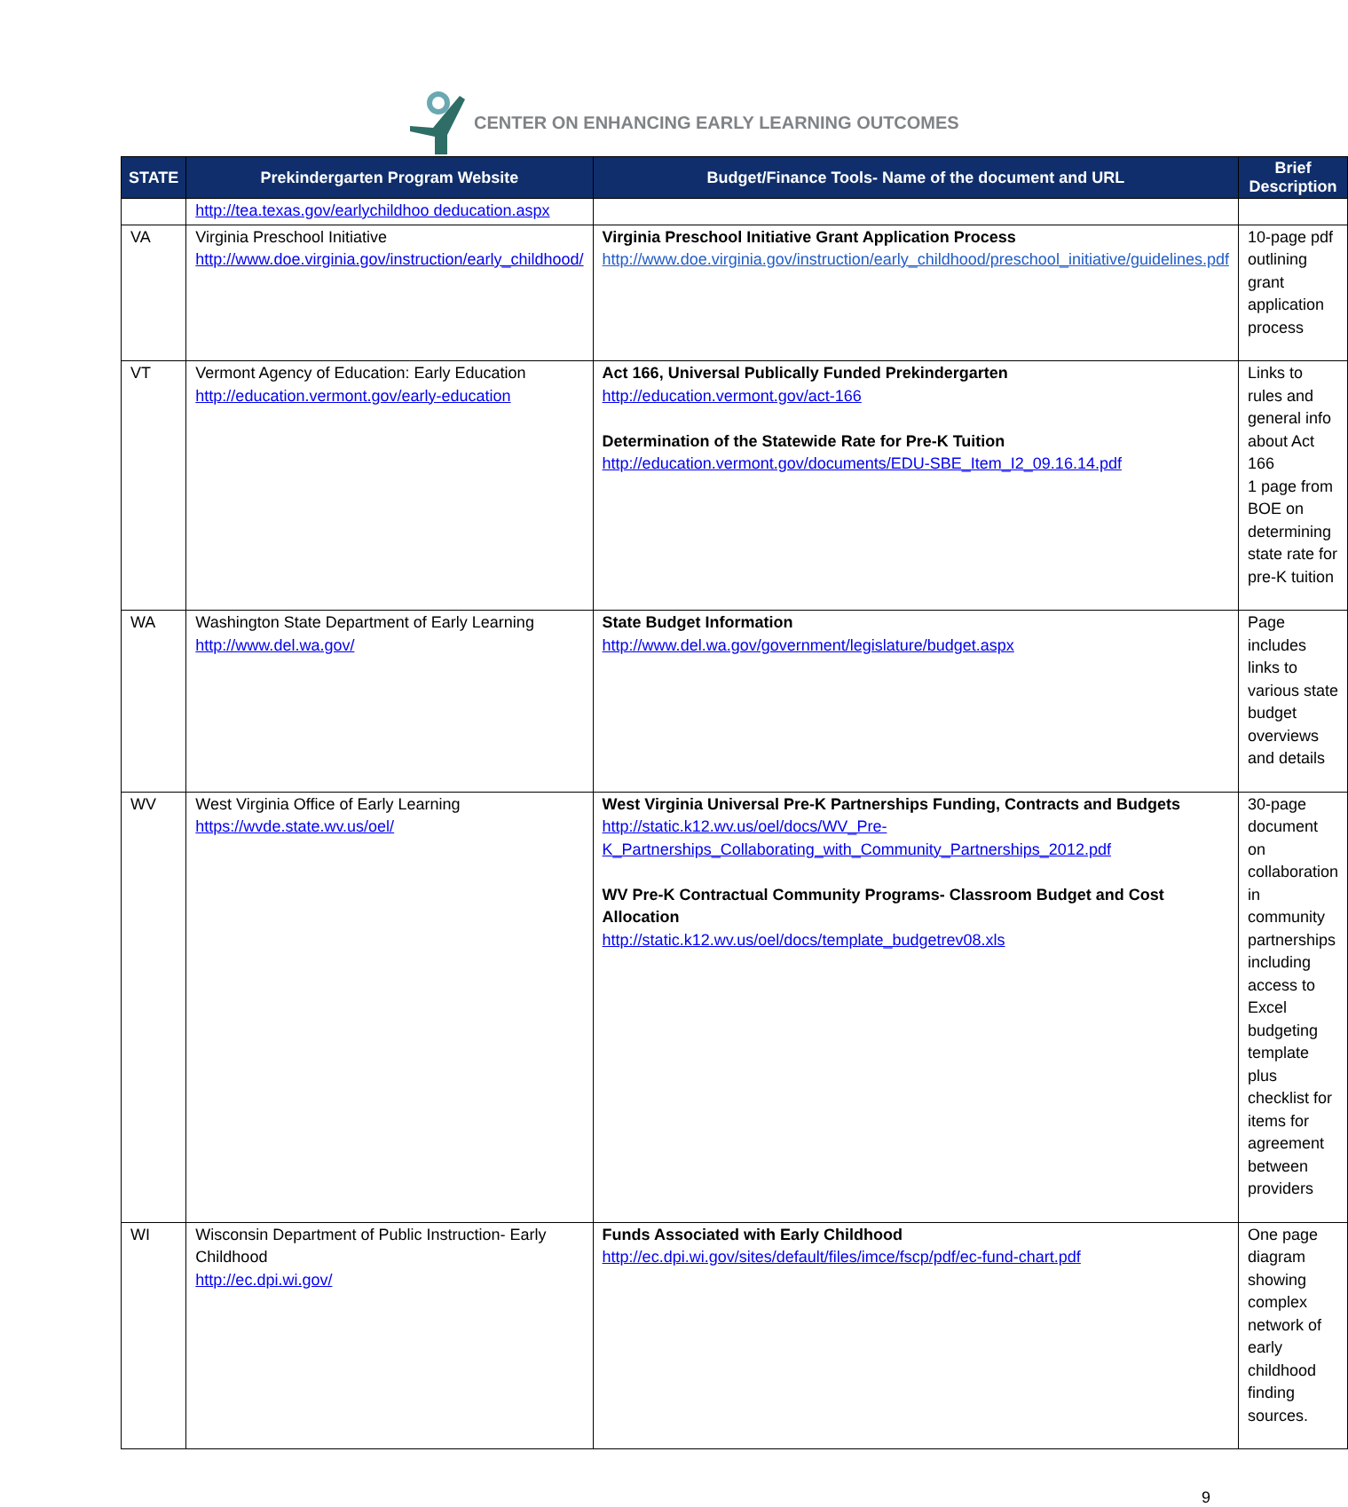CENTER ON ENHANCING EARLY LEARNING OUTCOMES
| STATE | Prekindergarten Program Website | Budget/Finance Tools- Name of the document and URL | Brief Description |
| --- | --- | --- | --- |
| | http://tea.texas.gov/earlychildhoo deducation.aspx | | |
| VA | Virginia Preschool Initiative http://www.doe.virginia.gov/instruction/early_childhood/ | Virginia Preschool Initiative Grant Application Process http://www.doe.virginia.gov/instruction/early_childhood/preschool_initiative/guidelines.pdf | 10-page pdf outlining grant application process |
| VT | Vermont Agency of Education: Early Education http://education.vermont.gov/early-education | Act 166, Universal Publically Funded Prekindergarten http://education.vermont.gov/act-166 Determination of the Statewide Rate for Pre-K Tuition http://education.vermont.gov/documents/EDU-SBE_Item_I2_09.16.14.pdf | Links to rules and general info about Act 166 1 page from BOE on determining state rate for pre-K tuition |
| WA | Washington State Department of Early Learning http://www.del.wa.gov/ | State Budget Information http://www.del.wa.gov/government/legislature/budget.aspx | Page includes links to various state budget overviews and details |
| WV | West Virginia Office of Early Learning https://wvde.state.wv.us/oel/ | West Virginia Universal Pre-K Partnerships Funding, Contracts and Budgets http://static.k12.wv.us/oel/docs/WV_Pre-K_Partnerships_Collaborating_with_Community_Partnerships_2012.pdf WV Pre-K Contractual Community Programs- Classroom Budget and Cost Allocation http://static.k12.wv.us/oel/docs/template_budgetrev08.xls | 30-page document on collaboration in community partnerships including access to Excel budgeting template plus checklist for items for agreement between providers |
| WI | Wisconsin Department of Public Instruction- Early Childhood http://ec.dpi.wi.gov/ | Funds Associated with Early Childhood http://ec.dpi.wi.gov/sites/default/files/imce/fscp/pdf/ec-fund-chart.pdf | One page diagram showing complex network of early childhood finding sources. |
9